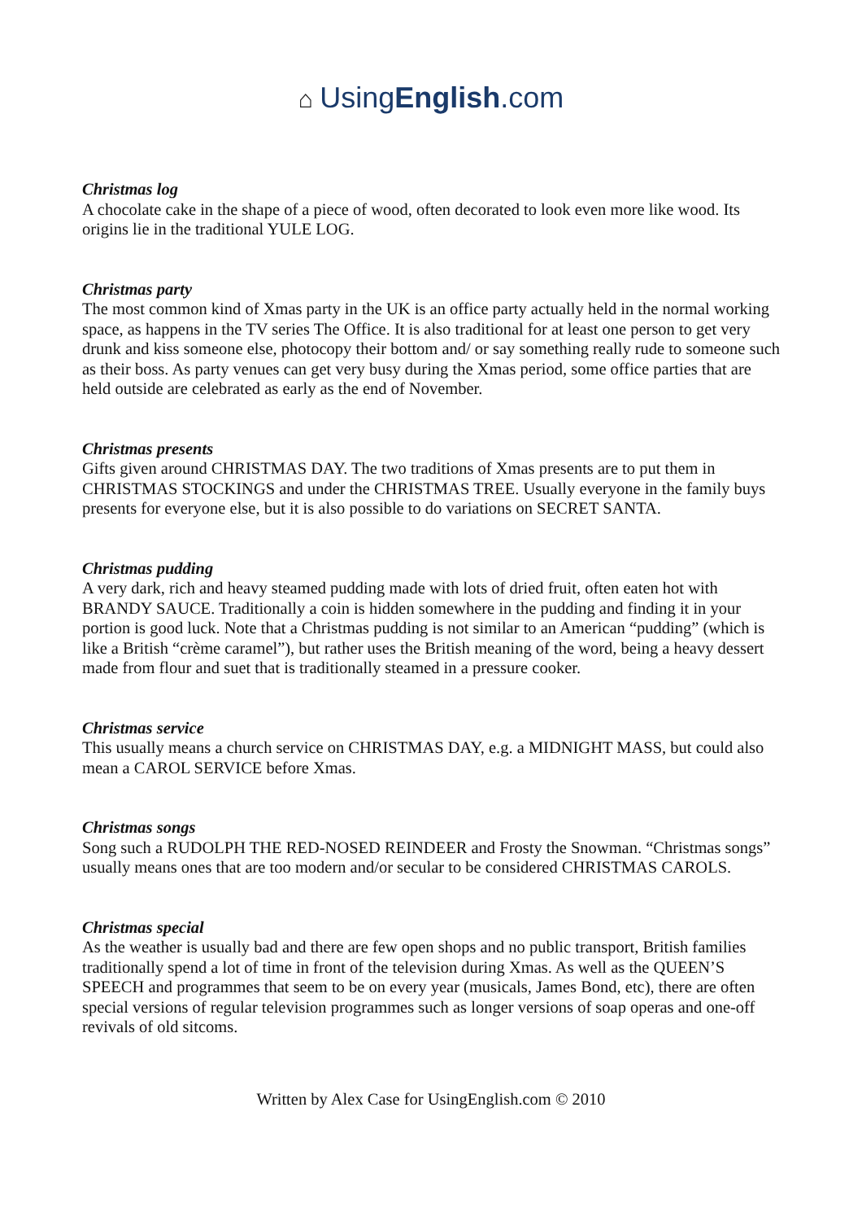⌂ UsingEnglish.com
Christmas log
A chocolate cake in the shape of a piece of wood, often decorated to look even more like wood. Its origins lie in the traditional YULE LOG.
Christmas party
The most common kind of Xmas party in the UK is an office party actually held in the normal working space, as happens in the TV series The Office. It is also traditional for at least one person to get very drunk and kiss someone else, photocopy their bottom and/ or say something really rude to someone such as their boss. As party venues can get very busy during the Xmas period, some office parties that are held outside are celebrated as early as the end of November.
Christmas presents
Gifts given around CHRISTMAS DAY. The two traditions of Xmas presents are to put them in CHRISTMAS STOCKINGS and under the CHRISTMAS TREE. Usually everyone in the family buys presents for everyone else, but it is also possible to do variations on SECRET SANTA.
Christmas pudding
A very dark, rich and heavy steamed pudding made with lots of dried fruit, often eaten hot with BRANDY SAUCE. Traditionally a coin is hidden somewhere in the pudding and finding it in your portion is good luck. Note that a Christmas pudding is not similar to an American “pudding” (which is like a British “crème caramel”), but rather uses the British meaning of the word, being a heavy dessert made from flour and suet that is traditionally steamed in a pressure cooker.
Christmas service
This usually means a church service on CHRISTMAS DAY, e.g. a MIDNIGHT MASS, but could also mean a CAROL SERVICE before Xmas.
Christmas songs
Song such a RUDOLPH THE RED-NOSED REINDEER and Frosty the Snowman. “Christmas songs” usually means ones that are too modern and/or secular to be considered CHRISTMAS CAROLS.
Christmas special
As the weather is usually bad and there are few open shops and no public transport, British families traditionally spend a lot of time in front of the television during Xmas. As well as the QUEEN’S SPEECH and programmes that seem to be on every year (musicals, James Bond, etc), there are often special versions of regular television programmes such as longer versions of soap operas and one-off revivals of old sitcoms.
Written by Alex Case for UsingEnglish.com © 2010